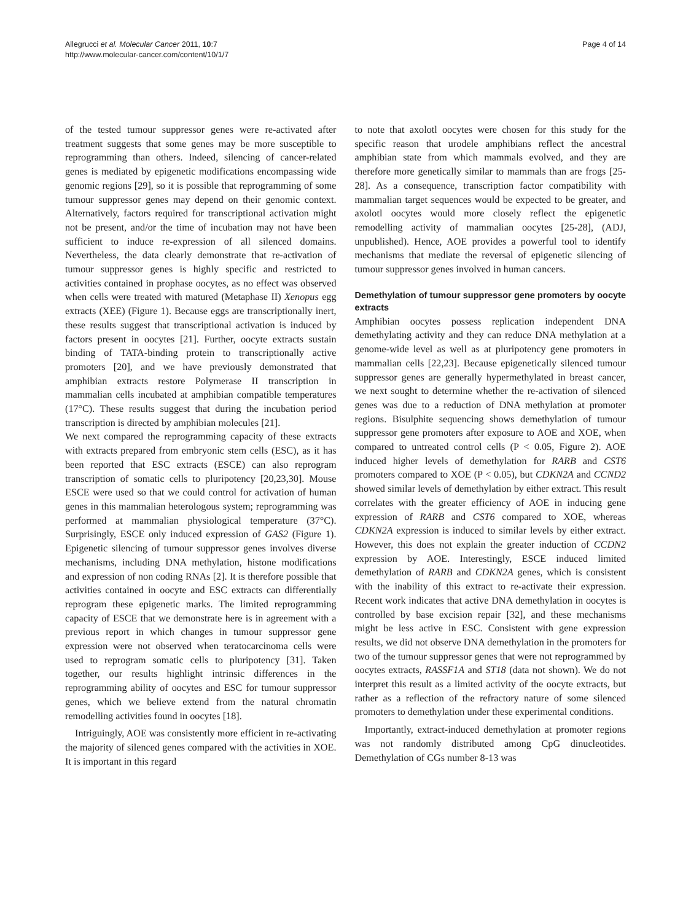Allegrucci et al. Molecular Cancer 2011, 10:7
http://www.molecular-cancer.com/content/10/1/7
Page 4 of 14
of the tested tumour suppressor genes were re-activated after treatment suggests that some genes may be more susceptible to reprogramming than others. Indeed, silencing of cancer-related genes is mediated by epigenetic modifications encompassing wide genomic regions [29], so it is possible that reprogramming of some tumour suppressor genes may depend on their genomic context. Alternatively, factors required for transcriptional activation might not be present, and/or the time of incubation may not have been sufficient to induce re-expression of all silenced domains. Nevertheless, the data clearly demonstrate that re-activation of tumour suppressor genes is highly specific and restricted to activities contained in prophase oocytes, as no effect was observed when cells were treated with matured (Metaphase II) Xenopus egg extracts (XEE) (Figure 1). Because eggs are transcriptionally inert, these results suggest that transcriptional activation is induced by factors present in oocytes [21]. Further, oocyte extracts sustain binding of TATA-binding protein to transcriptionally active promoters [20], and we have previously demonstrated that amphibian extracts restore Polymerase II transcription in mammalian cells incubated at amphibian compatible temperatures (17°C). These results suggest that during the incubation period transcription is directed by amphibian molecules [21].
We next compared the reprogramming capacity of these extracts with extracts prepared from embryonic stem cells (ESC), as it has been reported that ESC extracts (ESCE) can also reprogram transcription of somatic cells to pluripotency [20,23,30]. Mouse ESCE were used so that we could control for activation of human genes in this mammalian heterologous system; reprogramming was performed at mammalian physiological temperature (37°C). Surprisingly, ESCE only induced expression of GAS2 (Figure 1). Epigenetic silencing of tumour suppressor genes involves diverse mechanisms, including DNA methylation, histone modifications and expression of non coding RNAs [2]. It is therefore possible that activities contained in oocyte and ESC extracts can differentially reprogram these epigenetic marks. The limited reprogramming capacity of ESCE that we demonstrate here is in agreement with a previous report in which changes in tumour suppressor gene expression were not observed when teratocarcinoma cells were used to reprogram somatic cells to pluripotency [31]. Taken together, our results highlight intrinsic differences in the reprogramming ability of oocytes and ESC for tumour suppressor genes, which we believe extend from the natural chromatin remodelling activities found in oocytes [18].
Intriguingly, AOE was consistently more efficient in re-activating the majority of silenced genes compared with the activities in XOE. It is important in this regard
to note that axolotl oocytes were chosen for this study for the specific reason that urodele amphibians reflect the ancestral amphibian state from which mammals evolved, and they are therefore more genetically similar to mammals than are frogs [25-28]. As a consequence, transcription factor compatibility with mammalian target sequences would be expected to be greater, and axolotl oocytes would more closely reflect the epigenetic remodelling activity of mammalian oocytes [25-28], (ADJ, unpublished). Hence, AOE provides a powerful tool to identify mechanisms that mediate the reversal of epigenetic silencing of tumour suppressor genes involved in human cancers.
Demethylation of tumour suppressor gene promoters by oocyte extracts
Amphibian oocytes possess replication independent DNA demethylating activity and they can reduce DNA methylation at a genome-wide level as well as at pluripotency gene promoters in mammalian cells [22,23]. Because epigenetically silenced tumour suppressor genes are generally hypermethylated in breast cancer, we next sought to determine whether the re-activation of silenced genes was due to a reduction of DNA methylation at promoter regions. Bisulphite sequencing shows demethylation of tumour suppressor gene promoters after exposure to AOE and XOE, when compared to untreated control cells (P < 0.05, Figure 2). AOE induced higher levels of demethylation for RARB and CST6 promoters compared to XOE (P < 0.05), but CDKN2A and CCND2 showed similar levels of demethylation by either extract. This result correlates with the greater efficiency of AOE in inducing gene expression of RARB and CST6 compared to XOE, whereas CDKN2A expression is induced to similar levels by either extract. However, this does not explain the greater induction of CCDN2 expression by AOE. Interestingly, ESCE induced limited demethylation of RARB and CDKN2A genes, which is consistent with the inability of this extract to re-activate their expression. Recent work indicates that active DNA demethylation in oocytes is controlled by base excision repair [32], and these mechanisms might be less active in ESC. Consistent with gene expression results, we did not observe DNA demethylation in the promoters for two of the tumour suppressor genes that were not reprogrammed by oocytes extracts, RASSF1A and ST18 (data not shown). We do not interpret this result as a limited activity of the oocyte extracts, but rather as a reflection of the refractory nature of some silenced promoters to demethylation under these experimental conditions.
Importantly, extract-induced demethylation at promoter regions was not randomly distributed among CpG dinucleotides. Demethylation of CGs number 8-13 was